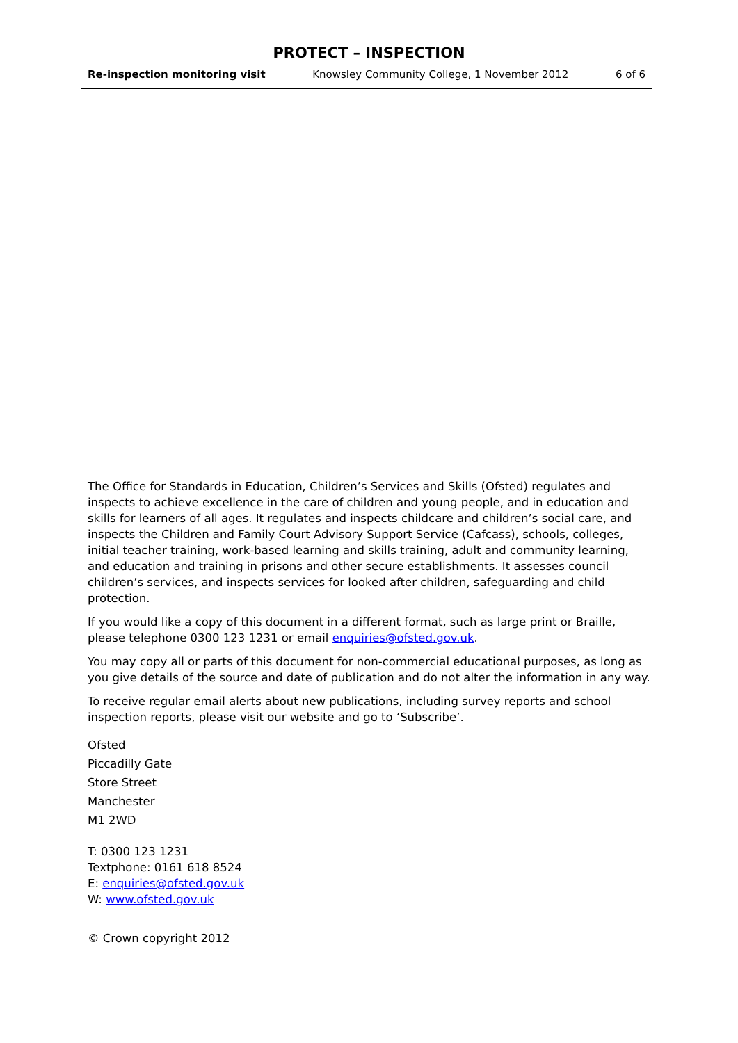PROTECT – INSPECTION
Re-inspection monitoring visit Knowsley Community College, 1 November 2012 6 of 6
The Office for Standards in Education, Children’s Services and Skills (Ofsted) regulates and inspects to achieve excellence in the care of children and young people, and in education and skills for learners of all ages. It regulates and inspects childcare and children’s social care, and inspects the Children and Family Court Advisory Support Service (Cafcass), schools, colleges, initial teacher training, work-based learning and skills training, adult and community learning, and education and training in prisons and other secure establishments. It assesses council children’s services, and inspects services for looked after children, safeguarding and child protection.
If you would like a copy of this document in a different format, such as large print or Braille, please telephone 0300 123 1231 or email enquiries@ofsted.gov.uk.
You may copy all or parts of this document for non-commercial educational purposes, as long as you give details of the source and date of publication and do not alter the information in any way.
To receive regular email alerts about new publications, including survey reports and school inspection reports, please visit our website and go to ‘Subscribe’.
Ofsted
Piccadilly Gate
Store Street
Manchester
M1 2WD
T: 0300 123 1231
Textphone: 0161 618 8524
E: enquiries@ofsted.gov.uk
W: www.ofsted.gov.uk
© Crown copyright 2012